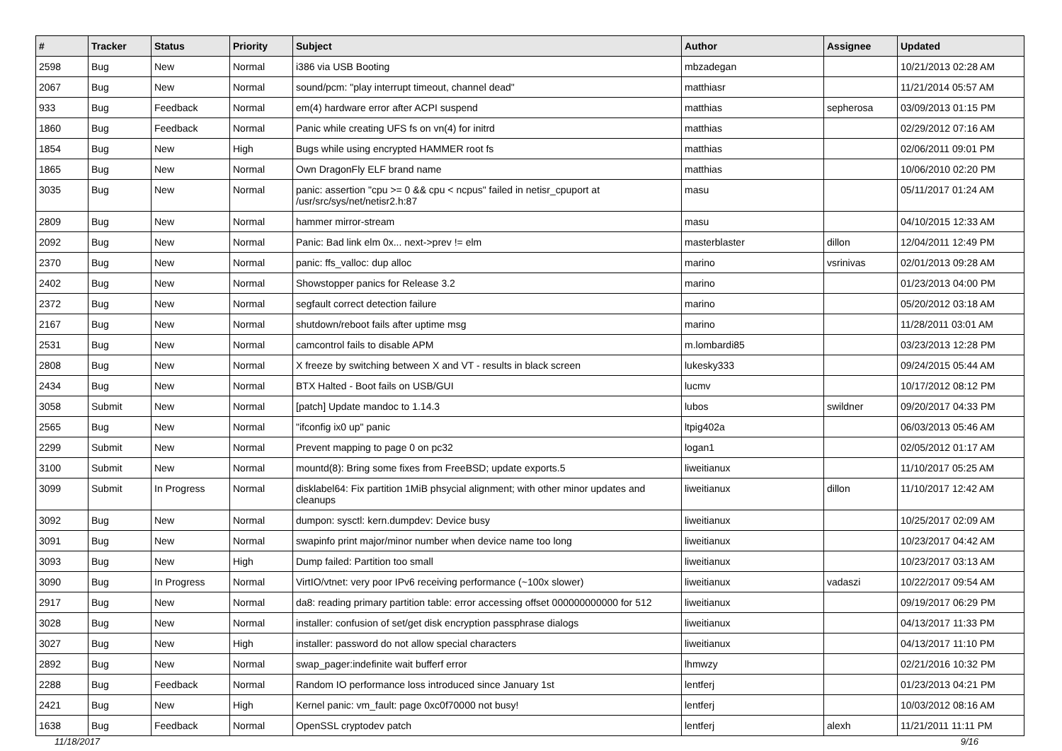| # | Tracker | Status | Priority | Subject | Author | Assignee | Updated |
| --- | --- | --- | --- | --- | --- | --- | --- |
| 2598 | Bug | New | Normal | i386 via USB Booting | mbzadegan | | 10/21/2013 02:28 AM |
| 2067 | Bug | New | Normal | sound/pcm: "play interrupt timeout, channel dead" | matthiasr | | 11/21/2014 05:57 AM |
| 933 | Bug | Feedback | Normal | em(4) hardware error after ACPI suspend | matthias | sepherosa | 03/09/2013 01:15 PM |
| 1860 | Bug | Feedback | Normal | Panic while creating UFS fs on vn(4) for initrd | matthias | | 02/29/2012 07:16 AM |
| 1854 | Bug | New | High | Bugs while using encrypted HAMMER root fs | matthias | | 02/06/2011 09:01 PM |
| 1865 | Bug | New | Normal | Own DragonFly ELF brand name | matthias | | 10/06/2010 02:20 PM |
| 3035 | Bug | New | Normal | panic: assertion "cpu >= 0 && cpu < ncpus" failed in netisr_cpuport at /usr/src/sys/net/netisr2.h:87 | masu | | 05/11/2017 01:24 AM |
| 2809 | Bug | New | Normal | hammer mirror-stream | masu | | 04/10/2015 12:33 AM |
| 2092 | Bug | New | Normal | Panic: Bad link elm 0x... next->prev != elm | masterblaster | dillon | 12/04/2011 12:49 PM |
| 2370 | Bug | New | Normal | panic: ffs_valloc: dup alloc | marino | vsrinivas | 02/01/2013 09:28 AM |
| 2402 | Bug | New | Normal | Showstopper panics for Release 3.2 | marino | | 01/23/2013 04:00 PM |
| 2372 | Bug | New | Normal | segfault correct detection failure | marino | | 05/20/2012 03:18 AM |
| 2167 | Bug | New | Normal | shutdown/reboot fails after uptime msg | marino | | 11/28/2011 03:01 AM |
| 2531 | Bug | New | Normal | camcontrol fails to disable APM | m.lombardi85 | | 03/23/2013 12:28 PM |
| 2808 | Bug | New | Normal | X freeze by switching between X and VT - results in black screen | lukesky333 | | 09/24/2015 05:44 AM |
| 2434 | Bug | New | Normal | BTX Halted - Boot fails on USB/GUI | lucmv | | 10/17/2012 08:12 PM |
| 3058 | Submit | New | Normal | [patch] Update mandoc to 1.14.3 | lubos | swildner | 09/20/2017 04:33 PM |
| 2565 | Bug | New | Normal | "ifconfig ix0 up" panic | ltpig402a | | 06/03/2013 05:46 AM |
| 2299 | Submit | New | Normal | Prevent mapping to page 0 on pc32 | logan1 | | 02/05/2012 01:17 AM |
| 3100 | Submit | New | Normal | mountd(8): Bring some fixes from FreeBSD; update exports.5 | liweitianux | | 11/10/2017 05:25 AM |
| 3099 | Submit | In Progress | Normal | disklabel64: Fix partition 1MiB phsycial alignment; with other minor updates and cleanups | liweitianux | dillon | 11/10/2017 12:42 AM |
| 3092 | Bug | New | Normal | dumpon: sysctl: kern.dumpdev: Device busy | liweitianux | | 10/25/2017 02:09 AM |
| 3091 | Bug | New | Normal | swapinfo print major/minor number when device name too long | liweitianux | | 10/23/2017 04:42 AM |
| 3093 | Bug | New | High | Dump failed: Partition too small | liweitianux | | 10/23/2017 03:13 AM |
| 3090 | Bug | In Progress | Normal | VirtIO/vtnet: very poor IPv6 receiving performance (~100x slower) | liweitianux | vadaszi | 10/22/2017 09:54 AM |
| 2917 | Bug | New | Normal | da8: reading primary partition table: error accessing offset 000000000000 for 512 | liweitianux | | 09/19/2017 06:29 PM |
| 3028 | Bug | New | Normal | installer: confusion of set/get disk encryption passphrase dialogs | liweitianux | | 04/13/2017 11:33 PM |
| 3027 | Bug | New | High | installer: password do not allow special characters | liweitianux | | 04/13/2017 11:10 PM |
| 2892 | Bug | New | Normal | swap_pager:indefinite wait bufferf error | lhmwzy | | 02/21/2016 10:32 PM |
| 2288 | Bug | Feedback | Normal | Random IO performance loss introduced since January 1st | lentferj | | 01/23/2013 04:21 PM |
| 2421 | Bug | New | High | Kernel panic: vm_fault: page 0xc0f70000 not busy! | lentferj | | 10/03/2012 08:16 AM |
| 1638 | Bug | Feedback | Normal | OpenSSL cryptodev patch | lentferj | alexh | 11/21/2011 11:11 PM |
11/18/2017 9/16